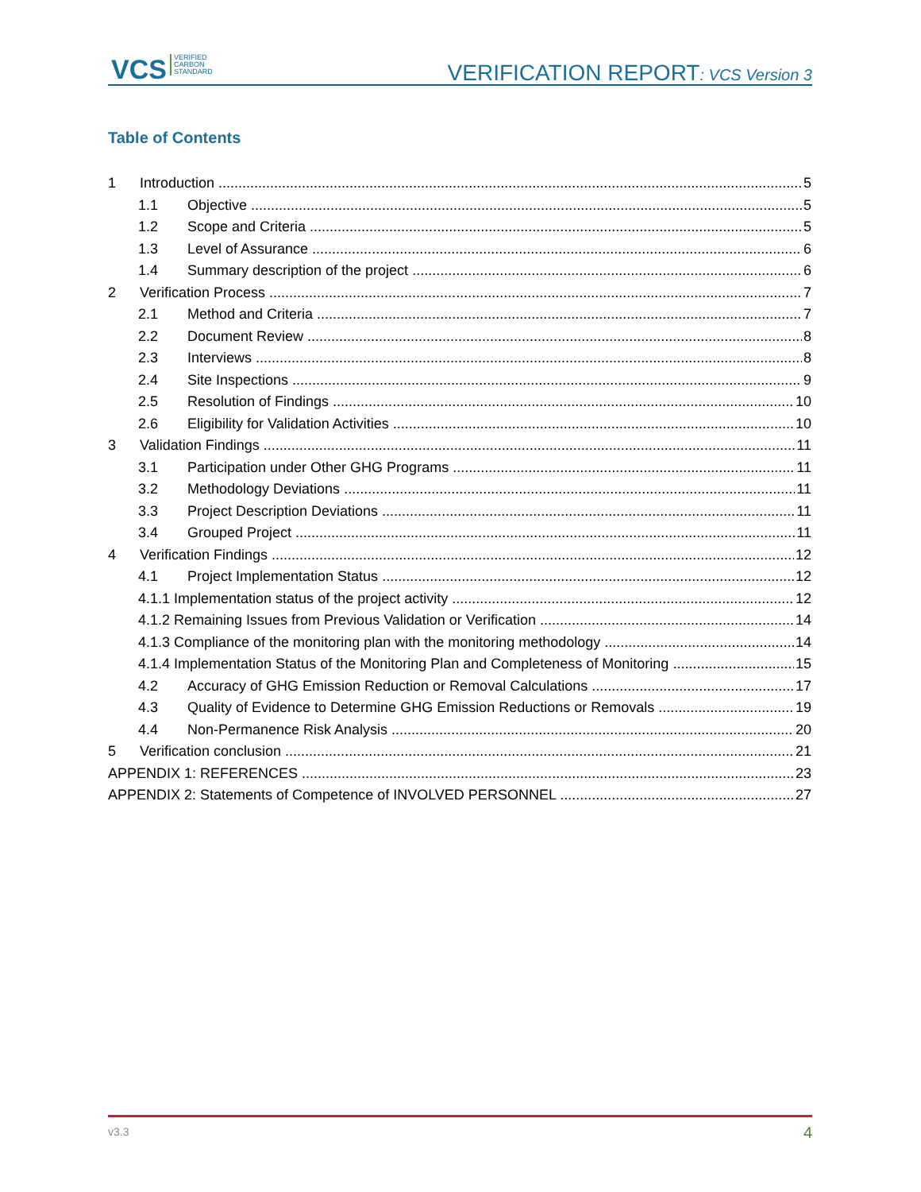VCS VERIFIED
CARBON
STANDARD
VERIFICATION REPORT: VCS Version 3
Table of Contents
1 Introduction 5
1.1 Objective 5
1.2 Scope and Criteria 5
1.3 Level of Assurance 6
1.4 Summary description of the project 6
2 Verification Process 7
2.1 Method and Criteria 7
2.2 Document Review 8
2.3 Interviews 8
2.4 Site Inspections 9
2.5 Resolution of Findings 10
2.6 Eligibility for Validation Activities 10
3 Validation Findings 11
3.1 Participation under Other GHG Programs 11
3.2 Methodology Deviations 11
3.3 Project Description Deviations 11
3.4 Grouped Project 11
4 Verification Findings 12
4.1 Project Implementation Status 12
4.1.1 Implementation status of the project activity 12
4.1.2 Remaining Issues from Previous Validation or Verification 14
4.1.3 Compliance of the monitoring plan with the monitoring methodology 14
4.1.4 Implementation Status of the Monitoring Plan and Completeness of Monitoring 15
4.2 Accuracy of GHG Emission Reduction or Removal Calculations 17
4.3 Quality of Evidence to Determine GHG Emission Reductions or Removals 19
4.4 Non-Permanence Risk Analysis 20
5 Verification conclusion 21
APPENDIX 1: REFERENCES 23
APPENDIX 2: Statements of Competence of INVOLVED PERSONNEL 27
v3.3 4